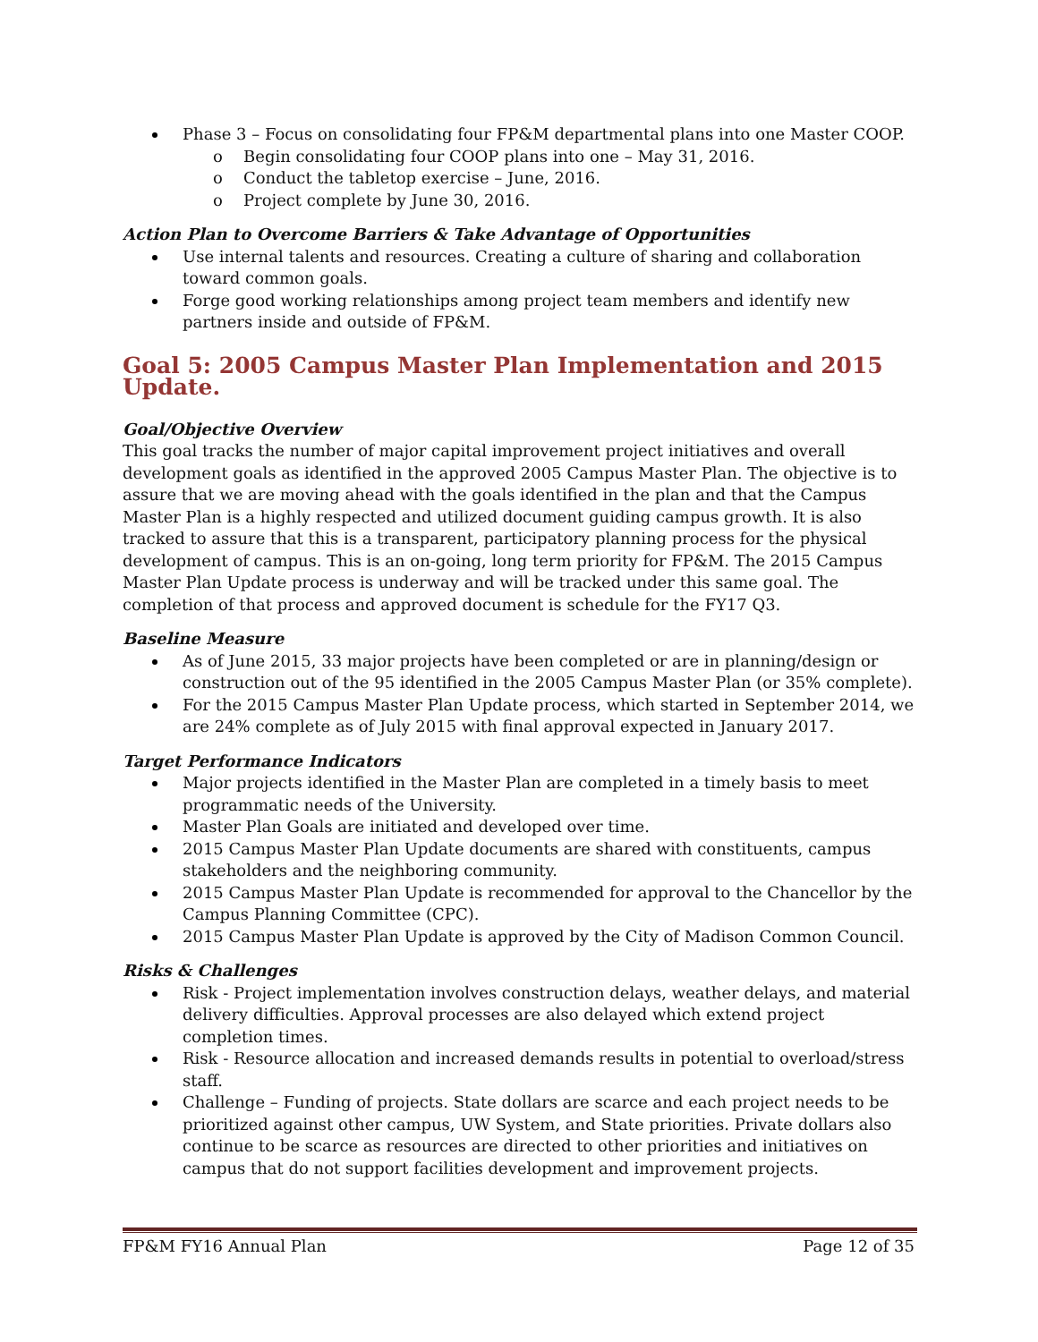Phase 3 – Focus on consolidating four FP&M departmental plans into one Master COOP.
o Begin consolidating four COOP plans into one – May 31, 2016.
o Conduct the tabletop exercise – June, 2016.
o Project complete by June 30, 2016.
Action Plan to Overcome Barriers & Take Advantage of Opportunities
Use internal talents and resources. Creating a culture of sharing and collaboration toward common goals.
Forge good working relationships among project team members and identify new partners inside and outside of FP&M.
Goal 5: 2005 Campus Master Plan Implementation and 2015 Update.
Goal/Objective Overview
This goal tracks the number of major capital improvement project initiatives and overall development goals as identified in the approved 2005 Campus Master Plan. The objective is to assure that we are moving ahead with the goals identified in the plan and that the Campus Master Plan is a highly respected and utilized document guiding campus growth. It is also tracked to assure that this is a transparent, participatory planning process for the physical development of campus. This is an on-going, long term priority for FP&M. The 2015 Campus Master Plan Update process is underway and will be tracked under this same goal. The completion of that process and approved document is schedule for the FY17 Q3.
Baseline Measure
As of June 2015, 33 major projects have been completed or are in planning/design or construction out of the 95 identified in the 2005 Campus Master Plan (or 35% complete).
For the 2015 Campus Master Plan Update process, which started in September 2014, we are 24% complete as of July 2015 with final approval expected in January 2017.
Target Performance Indicators
Major projects identified in the Master Plan are completed in a timely basis to meet programmatic needs of the University.
Master Plan Goals are initiated and developed over time.
2015 Campus Master Plan Update documents are shared with constituents, campus stakeholders and the neighboring community.
2015 Campus Master Plan Update is recommended for approval to the Chancellor by the Campus Planning Committee (CPC).
2015 Campus Master Plan Update is approved by the City of Madison Common Council.
Risks & Challenges
Risk - Project implementation involves construction delays, weather delays, and material delivery difficulties. Approval processes are also delayed which extend project completion times.
Risk - Resource allocation and increased demands results in potential to overload/stress staff.
Challenge – Funding of projects. State dollars are scarce and each project needs to be prioritized against other campus, UW System, and State priorities. Private dollars also continue to be scarce as resources are directed to other priorities and initiatives on campus that do not support facilities development and improvement projects.
FP&M FY16 Annual Plan Page 12 of 35